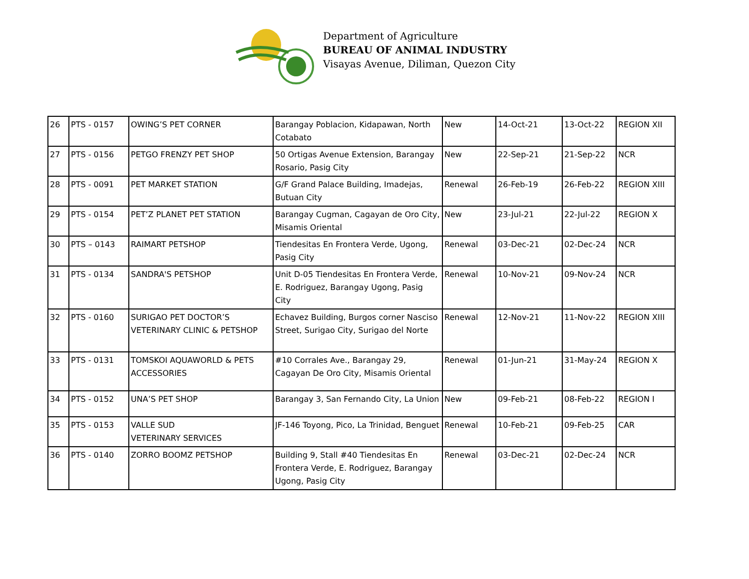Department of Agriculture
BUREAU OF ANIMAL INDUSTRY
Visayas Avenue, Diliman, Quezon City
| 26 | PTS - 0157 | OWING’S PET CORNER | Barangay Poblacion, Kidapawan, North Cotabato | New | 14-Oct-21 | 13-Oct-22 | REGION XII |
| 27 | PTS - 0156 | PETGO FRENZY PET SHOP | 50 Ortigas Avenue Extension, Barangay Rosario, Pasig City | New | 22-Sep-21 | 21-Sep-22 | NCR |
| 28 | PTS - 0091 | PET MARKET STATION | G/F Grand Palace Building, Imadejas, Butuan City | Renewal | 26-Feb-19 | 26-Feb-22 | REGION XIII |
| 29 | PTS - 0154 | PET’Z PLANET PET STATION | Barangay Cugman, Cagayan de Oro City, Misamis Oriental | New | 23-Jul-21 | 22-Jul-22 | REGION X |
| 30 | PTS – 0143 | RAIMART PETSHOP | Tiendesitas En Frontera Verde, Ugong, Pasig City | Renewal | 03-Dec-21 | 02-Dec-24 | NCR |
| 31 | PTS - 0134 | SANDRA'S PETSHOP | Unit D-05 Tiendesitas En Frontera Verde, E. Rodriguez, Barangay Ugong, Pasig City | Renewal | 10-Nov-21 | 09-Nov-24 | NCR |
| 32 | PTS - 0160 | SURIGAO PET DOCTOR’S VETERINARY CLINIC & PETSHOP | Echavez Building, Burgos corner Nasciso Street, Surigao City, Surigao del Norte | Renewal | 12-Nov-21 | 11-Nov-22 | REGION XIII |
| 33 | PTS - 0131 | TOMSKOI AQUAWORLD & PETS ACCESSORIES | #10 Corrales Ave., Barangay 29, Cagayan De Oro City, Misamis Oriental | Renewal | 01-Jun-21 | 31-May-24 | REGION X |
| 34 | PTS - 0152 | UNA’S PET SHOP | Barangay 3, San Fernando City, La Union | New | 09-Feb-21 | 08-Feb-22 | REGION I |
| 35 | PTS - 0153 | VALLE SUD VETERINARY SERVICES | JF-146 Toyong, Pico, La Trinidad, Benguet | Renewal | 10-Feb-21 | 09-Feb-25 | CAR |
| 36 | PTS - 0140 | ZORRO BOOMZ PETSHOP | Building 9, Stall #40 Tiendesitas En Frontera Verde, E. Rodriguez, Barangay Ugong, Pasig City | Renewal | 03-Dec-21 | 02-Dec-24 | NCR |